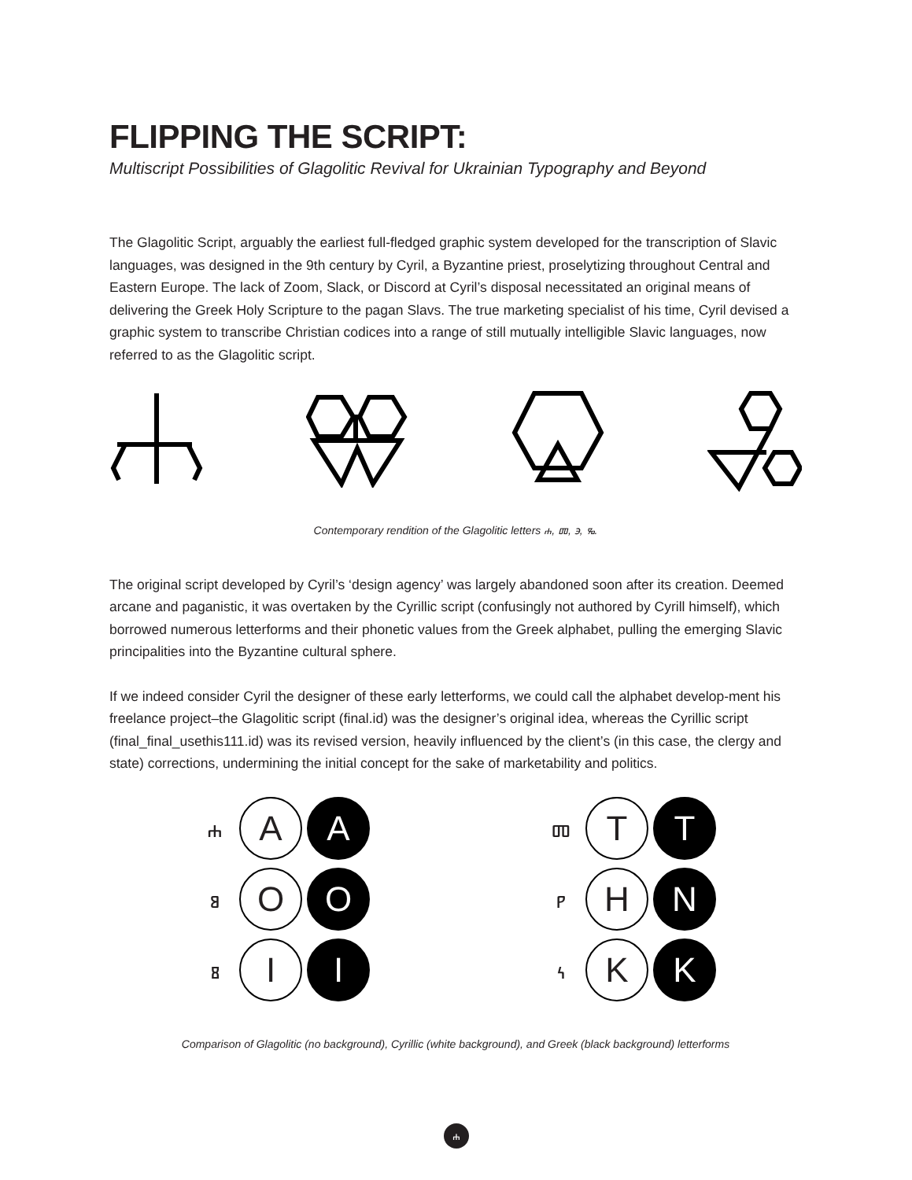FLIPPING THE SCRIPT:
Multiscript Possibilities of Glagolitic Revival for Ukrainian Typography and Beyond
The Glagolitic Script, arguably the earliest full-fledged graphic system developed for the transcription of Slavic languages, was designed in the 9th century by Cyril, a Byzantine priest, proselytizing throughout Central and Eastern Europe. The lack of Zoom, Slack, or Discord at Cyril’s disposal necessitated an original means of delivering the Greek Holy Scripture to the pagan Slavs. The true marketing specialist of his time, Cyril devised a graphic system to transcribe Christian codices into a range of still mutually intelligible Slavic languages, now referred to as the Glagolitic script.
Contemporary rendition of the Glagolitic letters ⰰ, ⱅ, ⰵ, ⰳ.
The original script developed by Cyril’s ‘design agency’ was largely abandoned soon after its creation. Deemed arcane and paganistic, it was overtaken by the Cyrillic script (confusingly not authored by Cyrill himself), which borrowed numerous letterforms and their phonetic values from the Greek alphabet, pulling the emerging Slavic principalities into the Byzantine cultural sphere.
If we indeed consider Cyril the designer of these early letterforms, we could call the alphabet develop-ment his freelance project–the Glagolitic script (final.id) was the designer’s original idea, whereas the Cyrillic script (final_final_usethis111.id) was its revised version, heavily influenced by the client’s (in this case, the clergy and state) corrections, undermining the initial concept for the sake of marketability and politics.
ⰰ A A
ⱁ O O
ⰻ I I
ⱅ T T
ⱀ Н N
ⰽ K K
Comparison of Glagolitic (no background), Cyrillic (white background), and Greek (black background) letterforms
ⰰ